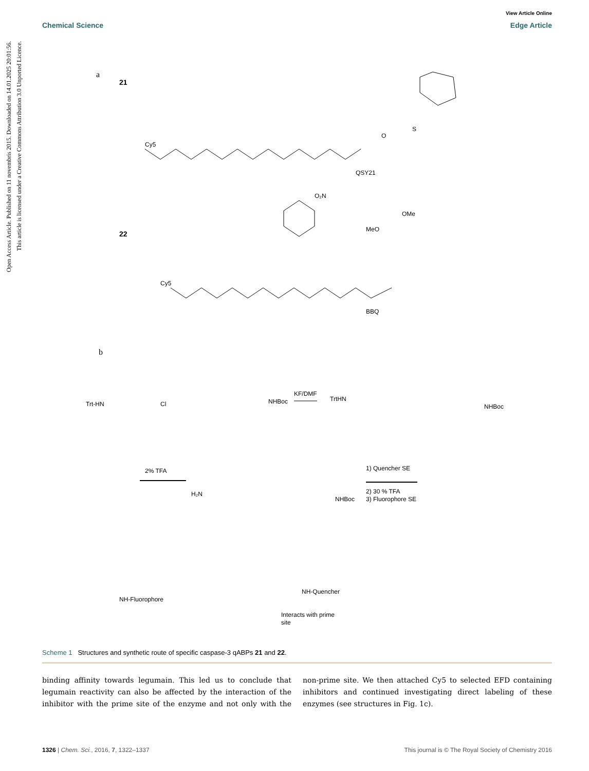View Article Online
Chemical Science Edge Article
Open Access Article. Published on 11 novembris 2015. Downloaded on 14.01.2025 20:01:56.
This article is licensed under a Creative Commons Attribution 3.0 Unported Licence.
a
21
Cy5
QSY21
O
S
22
Cy5
BBQ
O₂N
MeO
OMe
b
Trt-HN
Cl
NHBoc
KF/DMF
TrtHN
NHBoc
2% TFA
H₂N
NHBoc
1) Quencher SE
2) 30 % TFA
3) Fluorophore SE
NH-Fluorophore
NH-Quencher
Interacts with prime
site
Scheme 1 Structures and synthetic route of specific caspase-3 qABPs 21 and 22.
binding affinity towards legumain. This led us to conclude that legumain reactivity can also be affected by the interaction of the inhibitor with the prime site of the enzyme and not only with the non-prime site. We then attached Cy5 to selected EFD containing inhibitors and continued investigating direct labeling of these enzymes (see structures in Fig. 1c).
1326 | Chem. Sci., 2016, 7, 1322–1337 This journal is © The Royal Society of Chemistry 2016